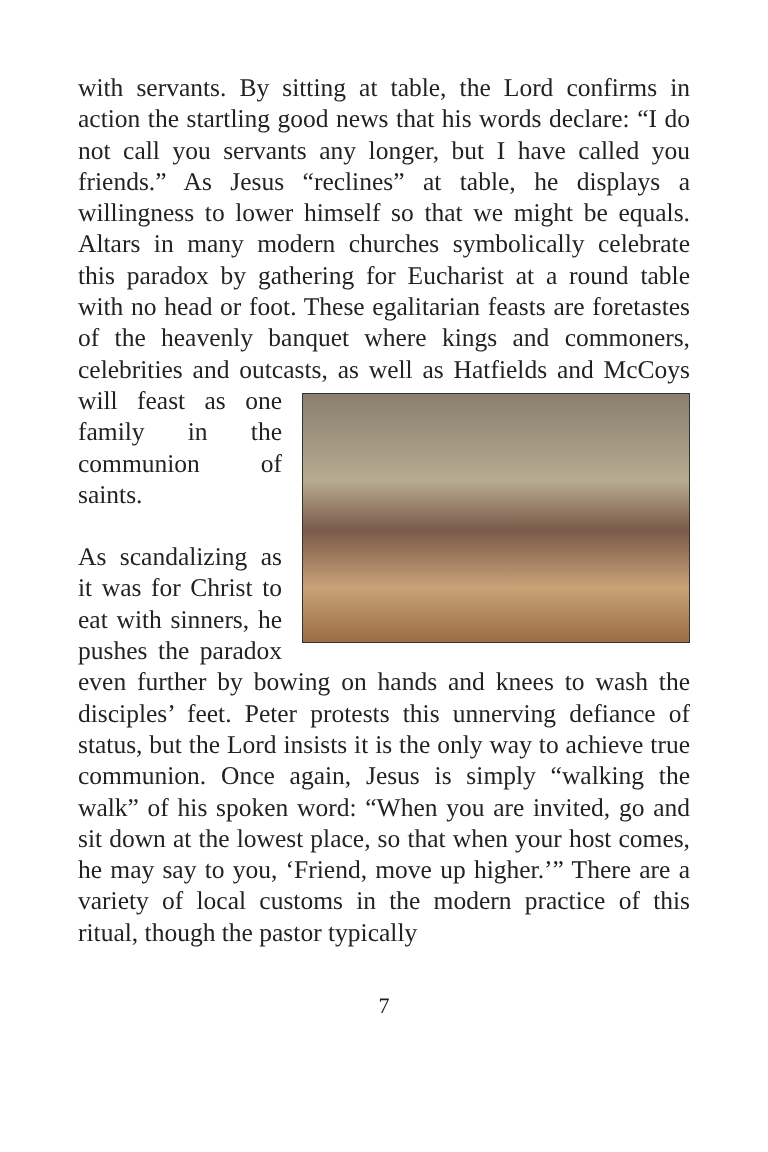with servants. By sitting at table, the Lord confirms in action the startling good news that his words declare: “I do not call you servants any longer, but I have called you friends.” As Jesus “reclines” at table, he displays a willingness to lower himself so that we might be equals. Altars in many modern churches symbolically celebrate this paradox by gathering for Eucharist at a round table with no head or foot. These egalitarian feasts are foretastes of the heavenly banquet where kings and commoners, celebrities and outcasts, as well as Hatfields and McCoys will feast as one family in the communion of saints.
As scandalizing as it was for Christ to eat with sinners, he pushes the paradox even further by bowing on hands and knees to wash the disciples’ feet. Peter protests this unnerving defiance of status, but the Lord insists it is the only way to achieve true communion. Once again, Jesus is simply “walking the walk” of his spoken word: “When you are invited, go and sit down at the lowest place, so that when your host comes, he may say to you, ‘Friend, move up higher.’” There are a variety of local customs in the modern practice of this ritual, though the pastor typically
7